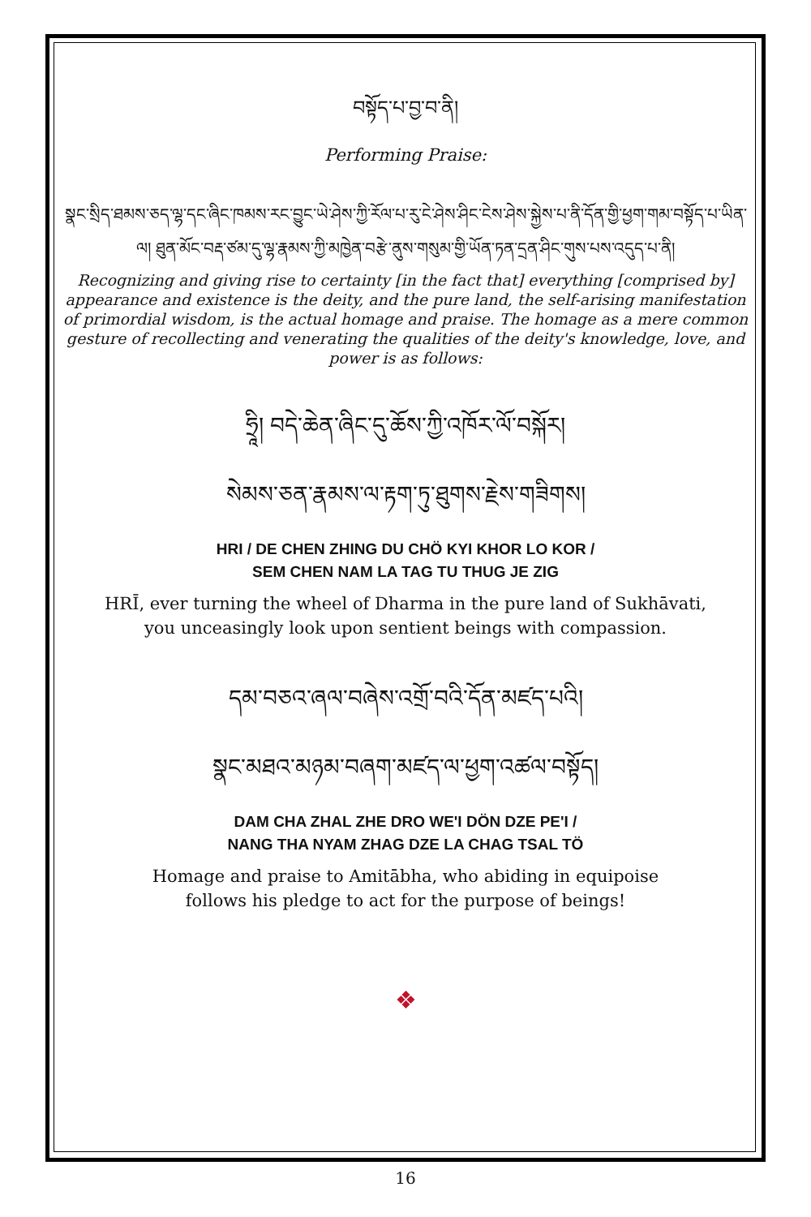བསྟོད་པ་བྱ་བ་ནི།
Performing Praise:
སྣང་སྲིད་ཐམས་ཅད་ལྷ་དང་ཞིང་ཁམས་རང་བྱུང་ཡེ་ཤེས་ཀྱི་རོལ་པ་རུ་ངེ་ཤེས་ཤིང་ངེས་ཤེས་སྐྱེས་པ་ནི་དོན་གྱི་ཕྱག་གམ་བསྟོད་པ་ཡིན་ལ། ཐུན་མོང་བརྡ་ཙམ་དུ་ལྷ་རྣམས་ཀྱི་མཁྱེན་བརྩེ་ནུས་གསུམ་གྱི་ཡོན་ཏན་དྲན་ཤིང་གུས་པས་འདུད་པ་ནི།
Recognizing and giving rise to certainty [in the fact that] everything [comprised by] appearance and existence is the deity, and the pure land, the self-arising manifestation of primordial wisdom, is the actual homage and praise. The homage as a mere common gesture of recollecting and venerating the qualities of the deity's knowledge, love, and power is as follows:
ཧྲཱི། བདེ་ཆེན་ཞིང་དུ་ཆོས་ཀྱི་འཁོར་ལོ་བསྐོར།
སེམས་ཅན་རྣམས་ལ་རྟག་ཏུ་ཐུགས་རྗེས་གཟིགས།
HRI / DE CHEN ZHING DU CHÖ KYI KHOR LO KOR /
SEM CHEN NAM LA TAG TU THUG JE ZIG
HRĪ, ever turning the wheel of Dharma in the pure land of Sukhāvati,
you unceasingly look upon sentient beings with compassion.
དམ་བཅའ་ཞལ་བཞེས་འགྲོ་བའི་དོན་མཛད་པའི།
སྣང་མཐའ་མཉམ་བཞག་མཛད་ལ་ཕྱག་འཚལ་བསྟོད།
DAM CHA ZHAL ZHE DRO WE'I DÖN DZE PE'I /
NANG THA NYAM ZHAG DZE LA CHAG TSAL TÖ
Homage and praise to Amitābha, who abiding in equipoise
follows his pledge to act for the purpose of beings!
❖
16